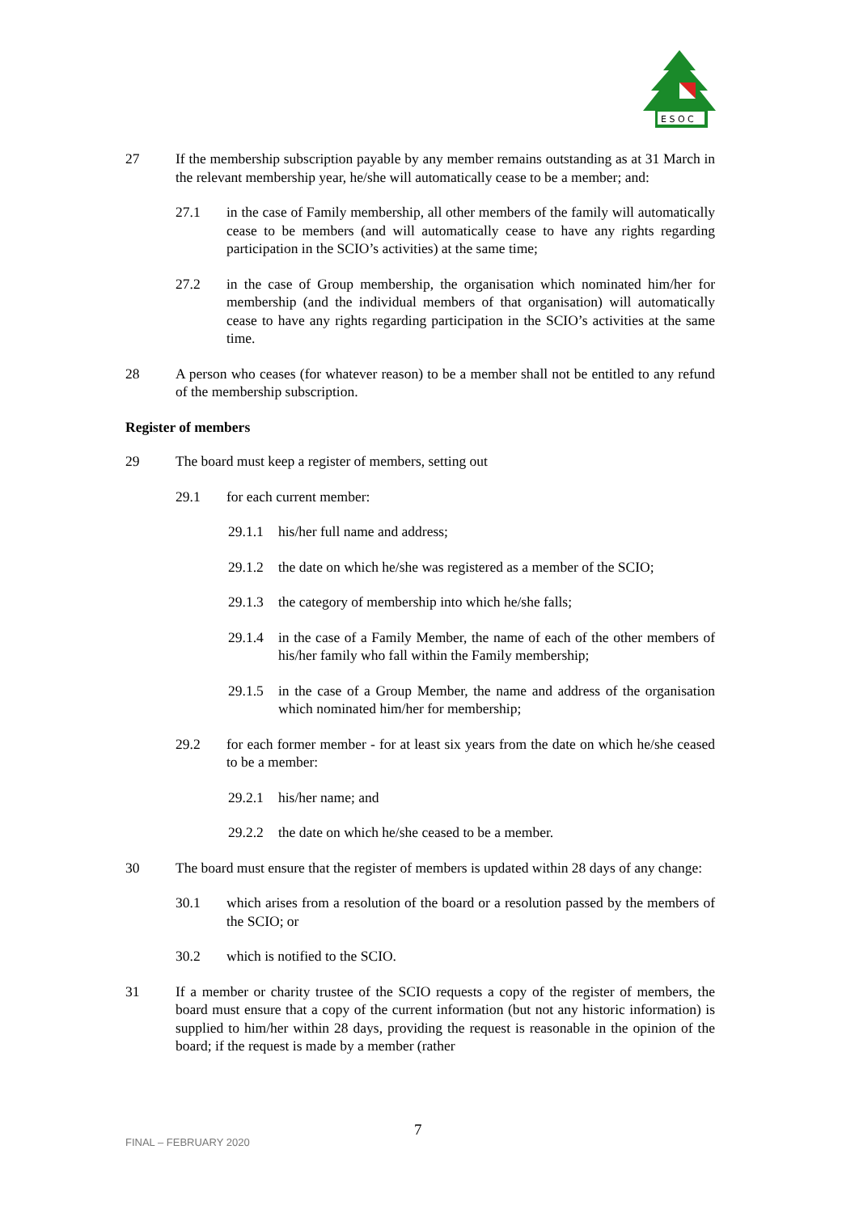E S O C
27 If the membership subscription payable by any member remains outstanding as at 31 March in the relevant membership year, he/she will automatically cease to be a member; and:
27.1 in the case of Family membership, all other members of the family will automatically cease to be members (and will automatically cease to have any rights regarding participation in the SCIO’s activities) at the same time;
27.2 in the case of Group membership, the organisation which nominated him/her for membership (and the individual members of that organisation) will automatically cease to have any rights regarding participation in the SCIO’s activities at the same time.
28 A person who ceases (for whatever reason) to be a member shall not be entitled to any refund of the membership subscription.
Register of members
29 The board must keep a register of members, setting out
29.1 for each current member:
29.1.1
his/her full name and address;
29.1.2
the date on which he/she was registered as a member of the SCIO;
29.1.3
the category of membership into which he/she falls;
29.1.4
in the case of a Family Member, the name of each of the other members of his/her family who fall within the Family membership;
29.1.5
in the case of a Group Member, the name and address of the organisation which nominated him/her for membership;
29.2 for each former member - for at least six years from the date on which he/she ceased to be a member:
29.2.1
his/her name; and
29.2.2
the date on which he/she ceased to be a member.
30 The board must ensure that the register of members is updated within 28 days of any change:
30.1 which arises from a resolution of the board or a resolution passed by the members of the SCIO; or
30.2 which is notified to the SCIO.
31 If a member or charity trustee of the SCIO requests a copy of the register of members, the board must ensure that a copy of the current information (but not any historic information) is supplied to him/her within 28 days, providing the request is reasonable in the opinion of the board; if the request is made by a member (rather
FINAL – FEBRUARY 2020
7